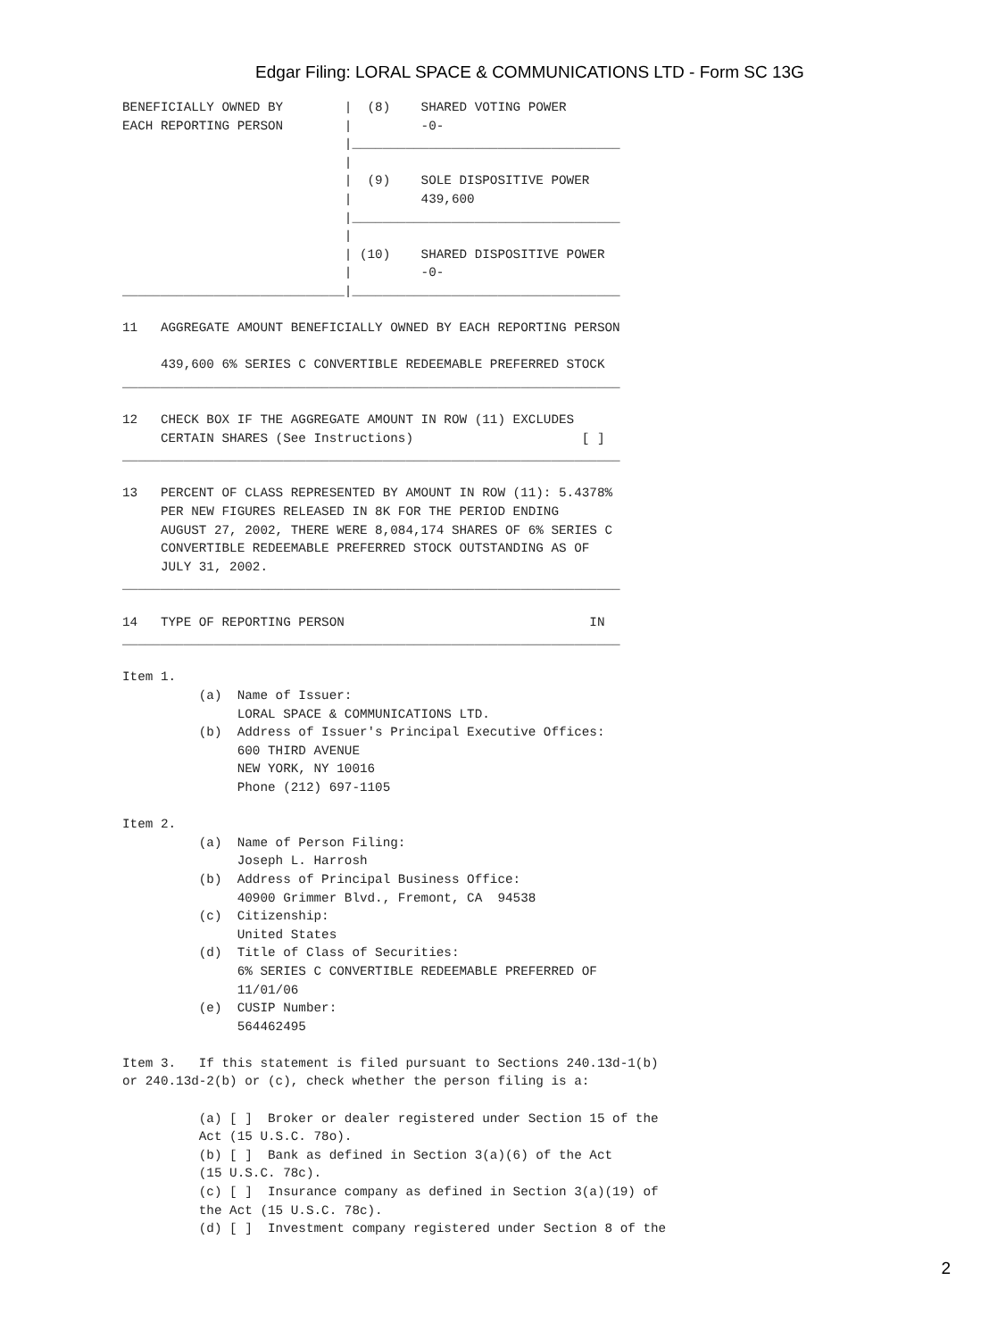Edgar Filing: LORAL SPACE & COMMUNICATIONS LTD - Form SC 13G
BENEFICIALLY OWNED BY        |  (8)    SHARED VOTING POWER
EACH REPORTING PERSON        |         -0-
                             |___________________________________
                             |
                             |  (9)    SOLE DISPOSITIVE POWER
                             |         439,600
                             |___________________________________
                             |
                             | (10)    SHARED DISPOSITIVE POWER
                             |         -0-
_____________________________|___________________________________

11   AGGREGATE AMOUNT BENEFICIALLY OWNED BY EACH REPORTING PERSON

     439,600 6% SERIES C CONVERTIBLE REDEEMABLE PREFERRED STOCK
_________________________________________________________________

12   CHECK BOX IF THE AGGREGATE AMOUNT IN ROW (11) EXCLUDES
     CERTAIN SHARES (See Instructions)                      [ ]
_________________________________________________________________

13   PERCENT OF CLASS REPRESENTED BY AMOUNT IN ROW (11): 5.4378%
     PER NEW FIGURES RELEASED IN 8K FOR THE PERIOD ENDING
     AUGUST 27, 2002, THERE WERE 8,084,174 SHARES OF 6% SERIES C
     CONVERTIBLE REDEEMABLE PREFERRED STOCK OUTSTANDING AS OF
     JULY 31, 2002.
_________________________________________________________________

14   TYPE OF REPORTING PERSON                                IN
_________________________________________________________________

Item 1.
          (a)  Name of Issuer:
               LORAL SPACE & COMMUNICATIONS LTD.
          (b)  Address of Issuer's Principal Executive Offices:
               600 THIRD AVENUE
               NEW YORK, NY 10016
               Phone (212) 697-1105

Item 2.
          (a)  Name of Person Filing:
               Joseph L. Harrosh
          (b)  Address of Principal Business Office:
               40900 Grimmer Blvd., Fremont, CA  94538
          (c)  Citizenship:
               United States
          (d)  Title of Class of Securities:
               6% SERIES C CONVERTIBLE REDEEMABLE PREFERRED OF
               11/01/06
          (e)  CUSIP Number:
               564462495

Item 3.   If this statement is filed pursuant to Sections 240.13d-1(b)
or 240.13d-2(b) or (c), check whether the person filing is a:

          (a) [ ]  Broker or dealer registered under Section 15 of the
          Act (15 U.S.C. 78o).
          (b) [ ]  Bank as defined in Section 3(a)(6) of the Act
          (15 U.S.C. 78c).
          (c) [ ]  Insurance company as defined in Section 3(a)(19) of
          the Act (15 U.S.C. 78c).
          (d) [ ]  Investment company registered under Section 8 of the
2